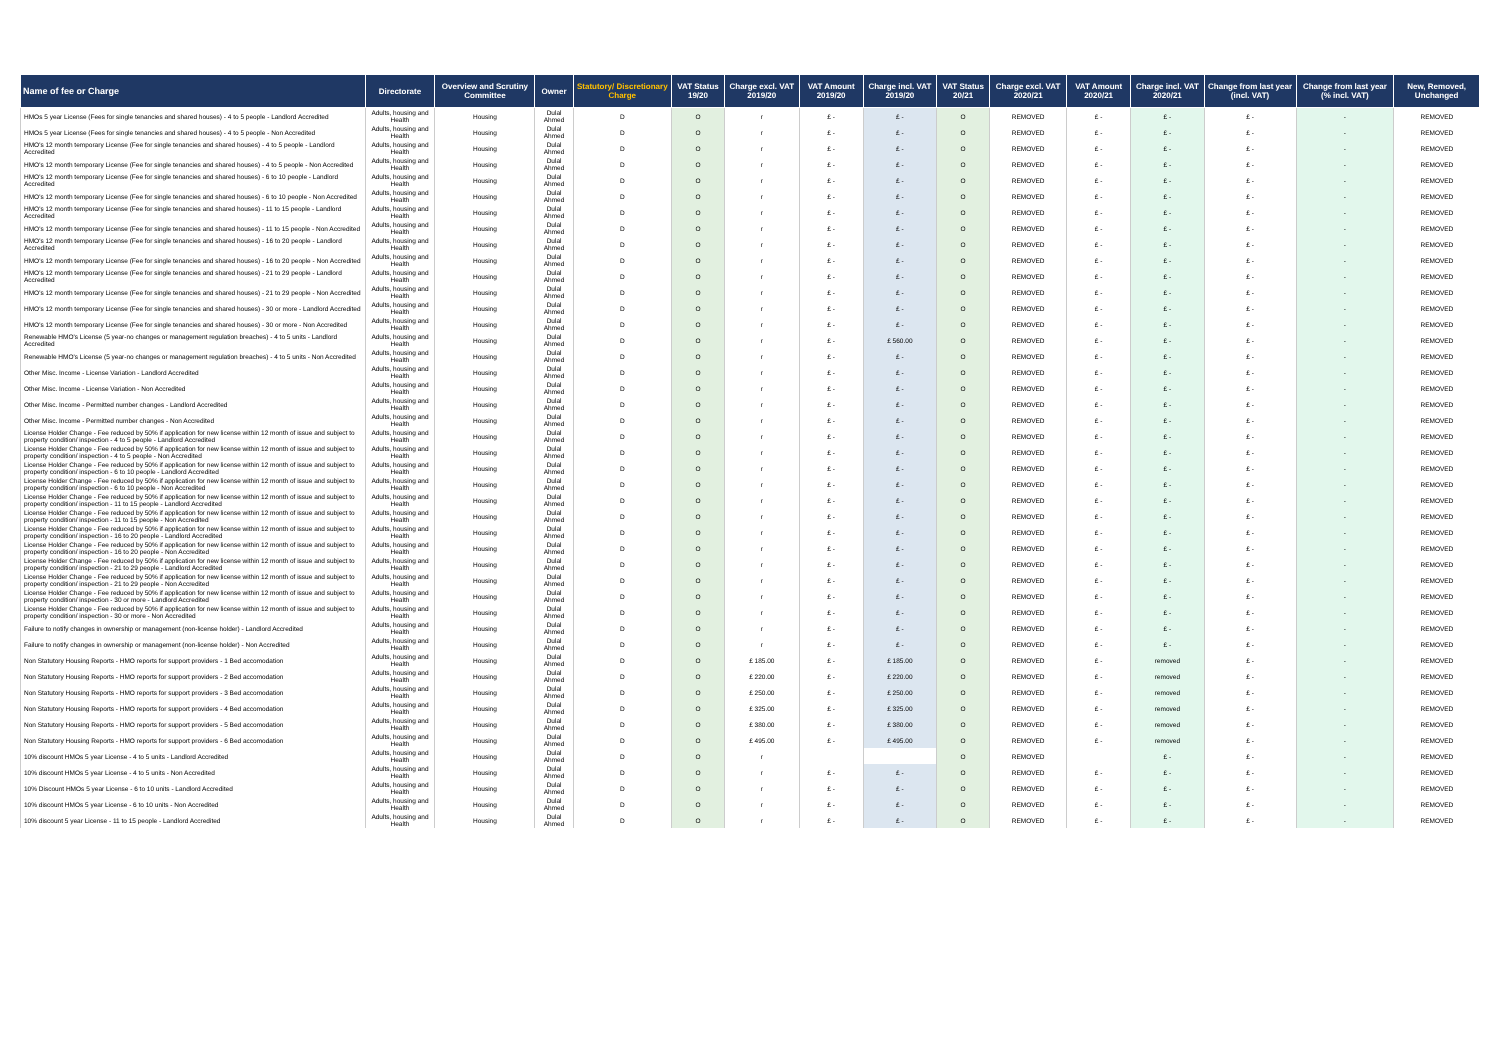| Name of fee or Charge | Directorate | Overview and Scrutiny Committee | Owner | Statutory/ Discretionary Charge | VAT Status 19/20 | Charge excl. VAT 2019/20 | VAT Amount 2019/20 | Charge incl. VAT 2019/20 | VAT Status 20/21 | Charge excl. VAT 2020/21 | VAT Amount 2020/21 | Charge incl. VAT 2020/21 | Change from last year (incl. VAT) | Change from last year (% incl. VAT) | New, Removed, Unchanged |
| --- | --- | --- | --- | --- | --- | --- | --- | --- | --- | --- | --- | --- | --- | --- | --- |
| HMOs 5 year License (Fees for single tenancies and shared houses) - 4 to 5 people - Landlord Accredited | Adults, housing and Health | Housing | Dulal Ahmed | D | O | r | £ - | £ - | O | REMOVED | £ - | £ - | £ - | - | REMOVED |
| HMOs 5 year License (Fees for single tenancies and shared houses) - 4 to 5 people - Non Accredited | Adults, housing and Health | Housing | Dulal Ahmed | D | O | r | £ - | £ - | O | REMOVED | £ - | £ - | £ - | - | REMOVED |
| HMO's 12 month temporary License (Fee for single tenancies and shared houses) - 4 to 5 people - Landlord Accredited | Adults, housing and Health | Housing | Dulal Ahmed | D | O | r | £ - | £ - | O | REMOVED | £ - | £ - | £ - | - | REMOVED |
| HMO's 12 month temporary License (Fee for single tenancies and shared houses) - 4 to 5 people - Non Accredited | Adults, housing and Health | Housing | Dulal Ahmed | D | O | r | £ - | £ - | O | REMOVED | £ - | £ - | £ - | - | REMOVED |
| HMO's 12 month temporary License (Fee for single tenancies and shared houses) - 6 to 10 people - Landlord Accredited | Adults, housing and Health | Housing | Dulal Ahmed | D | O | r | £ - | £ - | O | REMOVED | £ - | £ - | £ - | - | REMOVED |
| HMO's 12 month temporary License (Fee for single tenancies and shared houses) - 6 to 10 people - Non Accredited | Adults, housing and Health | Housing | Dulal Ahmed | D | O | r | £ - | £ - | O | REMOVED | £ - | £ - | £ - | - | REMOVED |
| HMO's 12 month temporary License (Fee for single tenancies and shared houses) - 11 to 15 people - Landlord Accredited | Adults, housing and Health | Housing | Dulal Ahmed | D | O | r | £ - | £ - | O | REMOVED | £ - | £ - | £ - | - | REMOVED |
| HMO's 12 month temporary License (Fee for single tenancies and shared houses) - 11 to 15 people - Non Accredited | Adults, housing and Health | Housing | Dulal Ahmed | D | O | r | £ - | £ - | O | REMOVED | £ - | £ - | £ - | - | REMOVED |
| HMO's 12 month temporary License (Fee for single tenancies and shared houses) - 16 to 20 people - Landlord Accredited | Adults, housing and Health | Housing | Dulal Ahmed | D | O | r | £ - | £ - | O | REMOVED | £ - | £ - | £ - | - | REMOVED |
| HMO's 12 month temporary License (Fee for single tenancies and shared houses) - 16 to 20 people - Non Accredited | Adults, housing and Health | Housing | Dulal Ahmed | D | O | r | £ - | £ - | O | REMOVED | £ - | £ - | £ - | - | REMOVED |
| HMO's 12 month temporary License (Fee for single tenancies and shared houses) - 21 to 29 people - Landlord Accredited | Adults, housing and Health | Housing | Dulal Ahmed | D | O | r | £ - | £ - | O | REMOVED | £ - | £ - | £ - | - | REMOVED |
| HMO's 12 month temporary License (Fee for single tenancies and shared houses) - 21 to 29 people - Non Accredited | Adults, housing and Health | Housing | Dulal Ahmed | D | O | r | £ - | £ - | O | REMOVED | £ - | £ - | £ - | - | REMOVED |
| HMO's 12 month temporary License (Fee for single tenancies and shared houses) - 30 or more - Landlord Accredited | Adults, housing and Health | Housing | Dulal Ahmed | D | O | r | £ - | £ - | O | REMOVED | £ - | £ - | £ - | - | REMOVED |
| HMO's 12 month temporary License (Fee for single tenancies and shared houses) - 30 or more - Non Accredited | Adults, housing and Health | Housing | Dulal Ahmed | D | O | r | £ - | £ - | O | REMOVED | £ - | £ - | £ - | - | REMOVED |
| Renewable HMO's License (5 year-no changes or management regulation breaches) - 4 to 5 units - Landlord Accredited | Adults, housing and Health | Housing | Dulal Ahmed | D | O | r | £ - | £ 560.00 | O | REMOVED | £ - | £ - | £ - | - | REMOVED |
| Renewable HMO's License (5 year-no changes or management regulation breaches) - 4 to 5 units - Non Accredited | Adults, housing and Health | Housing | Dulal Ahmed | D | O | r | £ - | £ - | O | REMOVED | £ - | £ - | £ - | - | REMOVED |
| Other Misc. Income - License Variation - Landlord Accredited | Adults, housing and Health | Housing | Dulal Ahmed | D | O | r | £ - | £ - | O | REMOVED | £ - | £ - | £ - | - | REMOVED |
| Other Misc. Income - License Variation - Non Accredited | Adults, housing and Health | Housing | Dulal Ahmed | D | O | r | £ - | £ - | O | REMOVED | £ - | £ - | £ - | - | REMOVED |
| Other Misc. Income - Permitted number changes - Landlord Accredited | Adults, housing and Health | Housing | Dulal Ahmed | D | O | r | £ - | £ - | O | REMOVED | £ - | £ - | £ - | - | REMOVED |
| Other Misc. Income - Permitted number changes - Non Accredited | Adults, housing and Health | Housing | Dulal Ahmed | D | O | r | £ - | £ - | O | REMOVED | £ - | £ - | £ - | - | REMOVED |
| License Holder Change - Fee reduced by 50% if application for new license within 12 month of issue and subject to property condition/ inspection - 4 to 5 people - Landlord Accredited | Adults, housing and Health | Housing | Dulal Ahmed | D | O | r | £ - | £ - | O | REMOVED | £ - | £ - | £ - | - | REMOVED |
| License Holder Change - Fee reduced by 50% if application for new license within 12 month of issue and subject to property condition/ inspection - 4 to 5 people - Non Accredited | Adults, housing and Health | Housing | Dulal Ahmed | D | O | r | £ - | £ - | O | REMOVED | £ - | £ - | £ - | - | REMOVED |
| License Holder Change - Fee reduced by 50% if application for new license within 12 month of issue and subject to property condition/ inspection - 6 to 10 people - Landlord Accredited | Adults, housing and Health | Housing | Dulal Ahmed | D | O | r | £ - | £ - | O | REMOVED | £ - | £ - | £ - | - | REMOVED |
| License Holder Change - Fee reduced by 50% if application for new license within 12 month of issue and subject to property condition/ inspection - 6 to 10 people - Non Accredited | Adults, housing and Health | Housing | Dulal Ahmed | D | O | r | £ - | £ - | O | REMOVED | £ - | £ - | £ - | - | REMOVED |
| License Holder Change - Fee reduced by 50% if application for new license within 12 month of issue and subject to property condition/ inspection - 11 to 15 people - Landlord Accredited | Adults, housing and Health | Housing | Dulal Ahmed | D | O | r | £ - | £ - | O | REMOVED | £ - | £ - | £ - | - | REMOVED |
| License Holder Change - Fee reduced by 50% if application for new license within 12 month of issue and subject to property condition/ inspection - 11 to 15 people - Non Accredited | Adults, housing and Health | Housing | Dulal Ahmed | D | O | r | £ - | £ - | O | REMOVED | £ - | £ - | £ - | - | REMOVED |
| License Holder Change - Fee reduced by 50% if application for new license within 12 month of issue and subject to property condition/ inspection - 16 to 20 people - Landlord Accredited | Adults, housing and Health | Housing | Dulal Ahmed | D | O | r | £ - | £ - | O | REMOVED | £ - | £ - | £ - | - | REMOVED |
| License Holder Change - Fee reduced by 50% if application for new license within 12 month of issue and subject to property condition/ inspection - 16 to 20 people - Non Accredited | Adults, housing and Health | Housing | Dulal Ahmed | D | O | r | £ - | £ - | O | REMOVED | £ - | £ - | £ - | - | REMOVED |
| License Holder Change - Fee reduced by 50% if application for new license within 12 month of issue and subject to property condition/ inspection - 21 to 29 people - Landlord Accredited | Adults, housing and Health | Housing | Dulal Ahmed | D | O | r | £ - | £ - | O | REMOVED | £ - | £ - | £ - | - | REMOVED |
| License Holder Change - Fee reduced by 50% if application for new license within 12 month of issue and subject to property condition/ inspection - 21 to 29 people - Non Accredited | Adults, housing and Health | Housing | Dulal Ahmed | D | O | r | £ - | £ - | O | REMOVED | £ - | £ - | £ - | - | REMOVED |
| License Holder Change - Fee reduced by 50% if application for new license within 12 month of issue and subject to property condition/ inspection - 30 or more - Landlord Accredited | Adults, housing and Health | Housing | Dulal Ahmed | D | O | r | £ - | £ - | O | REMOVED | £ - | £ - | £ - | - | REMOVED |
| License Holder Change - Fee reduced by 50% if application for new license within 12 month of issue and subject to property condition/ inspection - 30 or more - Non Accredited | Adults, housing and Health | Housing | Dulal Ahmed | D | O | r | £ - | £ - | O | REMOVED | £ - | £ - | £ - | - | REMOVED |
| Failure to notify changes in ownership or management (non-license holder) - Landlord Accredited | Adults, housing and Health | Housing | Dulal Ahmed | D | O | r | £ - | £ - | O | REMOVED | £ - | £ - | £ - | - | REMOVED |
| Failure to notify changes in ownership or management (non-license holder) - Non Accredited | Adults, housing and Health | Housing | Dulal Ahmed | D | O | r | £ - | £ - | O | REMOVED | £ - | £ - | £ - | - | REMOVED |
| Non Statutory Housing Reports - HMO reports for support providers - 1 Bed accomodation | Adults, housing and Health | Housing | Dulal Ahmed | D | O | £ 185.00 | £ - | £ 185.00 | O | REMOVED | £ - | removed | £ - | - | REMOVED |
| Non Statutory Housing Reports - HMO reports for support providers - 2 Bed accomodation | Adults, housing and Health | Housing | Dulal Ahmed | D | O | £ 220.00 | £ - | £ 220.00 | O | REMOVED | £ - | removed | £ - | - | REMOVED |
| Non Statutory Housing Reports - HMO reports for support providers - 3 Bed accomodation | Adults, housing and Health | Housing | Dulal Ahmed | D | O | £ 250.00 | £ - | £ 250.00 | O | REMOVED | £ - | removed | £ - | - | REMOVED |
| Non Statutory Housing Reports - HMO reports for support providers - 4 Bed accomodation | Adults, housing and Health | Housing | Dulal Ahmed | D | O | £ 325.00 | £ - | £ 325.00 | O | REMOVED | £ - | removed | £ - | - | REMOVED |
| Non Statutory Housing Reports - HMO reports for support providers - 5 Bed accomodation | Adults, housing and Health | Housing | Dulal Ahmed | D | O | £ 380.00 | £ - | £ 380.00 | O | REMOVED | £ - | removed | £ - | - | REMOVED |
| Non Statutory Housing Reports - HMO reports for support providers - 6 Bed accomodation | Adults, housing and Health | Housing | Dulal Ahmed | D | O | £ 495.00 | £ - | £ 495.00 | O | REMOVED | £ - | removed | £ - | - | REMOVED |
| 10% discount HMOs 5 year License - 4 to 5 units - Landlord Accredited | Adults, housing and Health | Housing | Dulal Ahmed | D | O | r | | | O | REMOVED | | £ - | £ - | - | REMOVED |
| 10% discount HMOs 5 year License - 4 to 5 units - Non Accredited | Adults, housing and Health | Housing | Dulal Ahmed | D | O | r | £ - | £ - | O | REMOVED | £ - | £ - | £ - | - | REMOVED |
| 10% Discount HMOs 5 year License - 6 to 10 units - Landlord Accredited | Adults, housing and Health | Housing | Dulal Ahmed | D | O | r | £ - | £ - | O | REMOVED | £ - | £ - | £ - | - | REMOVED |
| 10% discount HMOs 5 year License - 6 to 10 units - Non Accredited | Adults, housing and Health | Housing | Dulal Ahmed | D | O | r | £ - | £ - | O | REMOVED | £ - | £ - | £ - | - | REMOVED |
| 10% discount 5 year License - 11 to 15 people - Landlord Accredited | Adults, housing and Health | Housing | Dulal Ahmed | D | O | r | £ - | £ - | O | REMOVED | £ - | £ - | £ - | - | REMOVED |